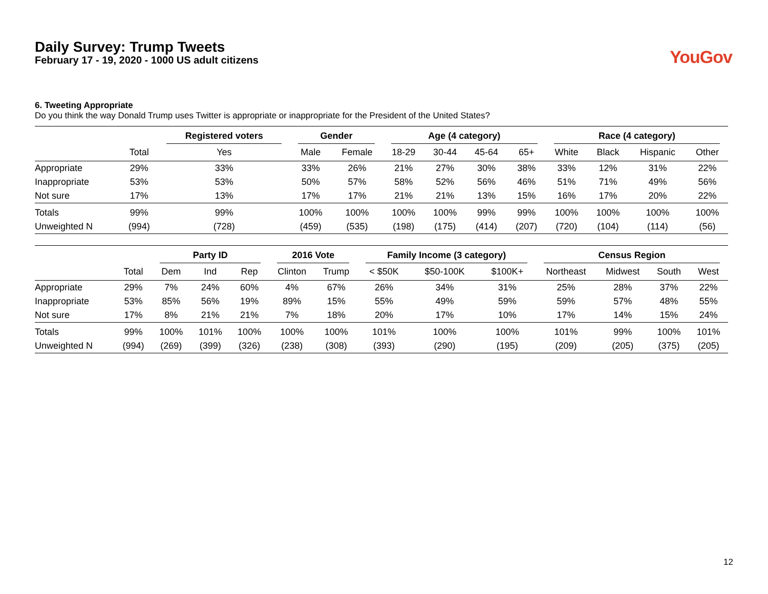Daily Survey: Trump Tweets
February 17 - 19, 2020 - 1000 US adult citizens
YouGov
6. Tweeting Appropriate
Do you think the way Donald Trump uses Twitter is appropriate or inappropriate for the President of the United States?
| | | Registered voters | Gender | | Age (4 category) | | | | Race (4 category) | | | |
| --- | --- | --- | --- | --- | --- | --- | --- | --- | --- | --- | --- | --- |
| | Total | Yes | Male | Female | 18-29 | 30-44 | 45-64 | 65+ | White | Black | Hispanic | Other |
| Appropriate | 29% | 33% | 33% | 26% | 21% | 27% | 30% | 38% | 33% | 12% | 31% | 22% |
| Inappropriate | 53% | 53% | 50% | 57% | 58% | 52% | 56% | 46% | 51% | 71% | 49% | 56% |
| Not sure | 17% | 13% | 17% | 17% | 21% | 21% | 13% | 15% | 16% | 17% | 20% | 22% |
| Totals | 99% | 99% | 100% | 100% | 100% | 100% | 99% | 99% | 100% | 100% | 100% | 100% |
| Unweighted N | (994) | (728) | (459) | (535) | (198) | (175) | (414) | (207) | (720) | (104) | (114) | (56) |
| | | Party ID | | | 2016 Vote | | Family Income (3 category) | | | Census Region | | | |
| --- | --- | --- | --- | --- | --- | --- | --- | --- | --- | --- | --- | --- | --- |
| | Total | Dem | Ind | Rep | Clinton | Trump | < $50K | $50-100K | $100K+ | Northeast | Midwest | South | West |
| Appropriate | 29% | 7% | 24% | 60% | 4% | 67% | 26% | 34% | 31% | 25% | 28% | 37% | 22% |
| Inappropriate | 53% | 85% | 56% | 19% | 89% | 15% | 55% | 49% | 59% | 59% | 57% | 48% | 55% |
| Not sure | 17% | 8% | 21% | 21% | 7% | 18% | 20% | 17% | 10% | 17% | 14% | 15% | 24% |
| Totals | 99% | 100% | 101% | 100% | 100% | 100% | 101% | 100% | 100% | 101% | 99% | 100% | 101% |
| Unweighted N | (994) | (269) | (399) | (326) | (238) | (308) | (393) | (290) | (195) | (209) | (205) | (375) | (205) |
12